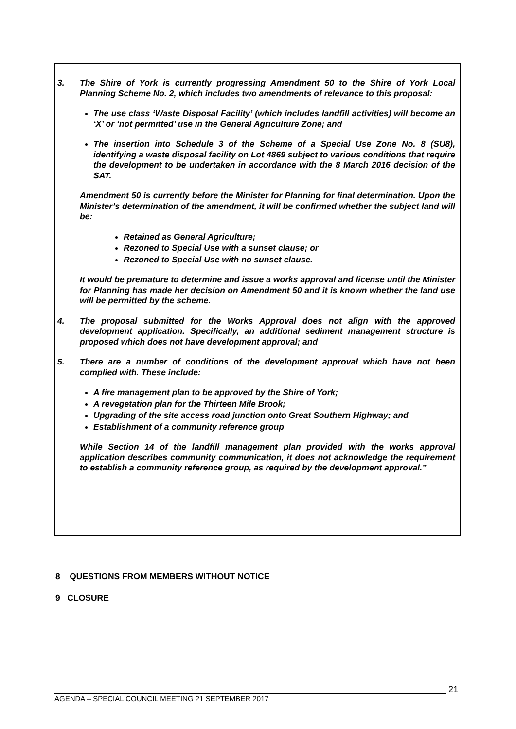3. The Shire of York is currently progressing Amendment 50 to the Shire of York Local Planning Scheme No. 2, which includes two amendments of relevance to this proposal:
The use class ‘Waste Disposal Facility’ (which includes landfill activities) will become an ‘X’ or ‘not permitted’ use in the General Agriculture Zone; and
The insertion into Schedule 3 of the Scheme of a Special Use Zone No. 8 (SU8), identifying a waste disposal facility on Lot 4869 subject to various conditions that require the development to be undertaken in accordance with the 8 March 2016 decision of the SAT.
Amendment 50 is currently before the Minister for Planning for final determination. Upon the Minister’s determination of the amendment, it will be confirmed whether the subject land will be:
Retained as General Agriculture;
Rezoned to Special Use with a sunset clause; or
Rezoned to Special Use with no sunset clause.
It would be premature to determine and issue a works approval and license until the Minister for Planning has made her decision on Amendment 50 and it is known whether the land use will be permitted by the scheme.
4. The proposal submitted for the Works Approval does not align with the approved development application. Specifically, an additional sediment management structure is proposed which does not have development approval; and
5. There are a number of conditions of the development approval which have not been complied with. These include:
A fire management plan to be approved by the Shire of York;
A revegetation plan for the Thirteen Mile Brook;
Upgrading of the site access road junction onto Great Southern Highway; and
Establishment of a community reference group
While Section 14 of the landfill management plan provided with the works approval application describes community communication, it does not acknowledge the requirement to establish a community reference group, as required by the development approval.”
8 QUESTIONS FROM MEMBERS WITHOUT NOTICE
9 CLOSURE
21
AGENDA – SPECIAL COUNCIL MEETING 21 SEPTEMBER 2017